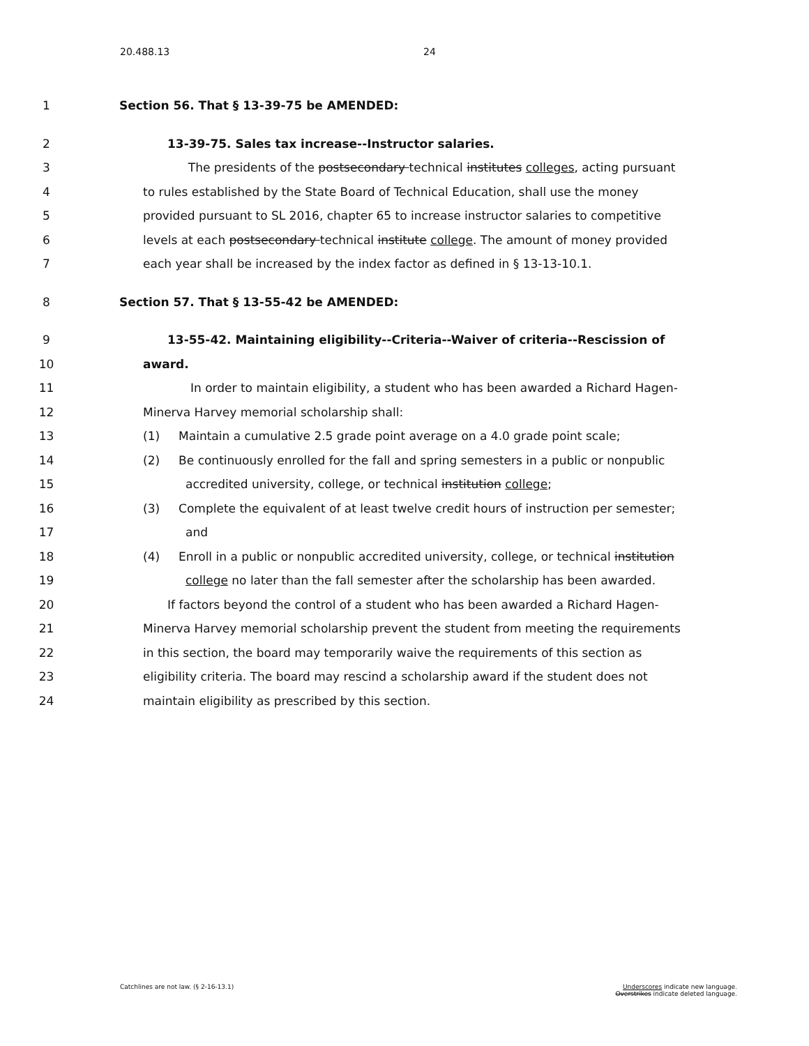20.488.13 24
1 Section 56. That § 13-39-75 be AMENDED:
2 13-39-75. Sales tax increase--Instructor salaries.
3 The presidents of the postsecondary technical institutes colleges, acting pursuant
4 to rules established by the State Board of Technical Education, shall use the money
5 provided pursuant to SL 2016, chapter 65 to increase instructor salaries to competitive
6 levels at each postsecondary technical institute college. The amount of money provided
7 each year shall be increased by the index factor as defined in § 13-13-10.1.
8 Section 57. That § 13-55-42 be AMENDED:
9 13-55-42. Maintaining eligibility--Criteria--Waiver of criteria--Rescission of
10 award.
11 In order to maintain eligibility, a student who has been awarded a Richard Hagen-
12 Minerva Harvey memorial scholarship shall:
13 (1) Maintain a cumulative 2.5 grade point average on a 4.0 grade point scale;
14 (2) Be continuously enrolled for the fall and spring semesters in a public or nonpublic
15 accredited university, college, or technical institution college;
16 (3) Complete the equivalent of at least twelve credit hours of instruction per semester;
17 and
18 (4) Enroll in a public or nonpublic accredited university, college, or technical institution
19 college no later than the fall semester after the scholarship has been awarded.
20 If factors beyond the control of a student who has been awarded a Richard Hagen-
21 Minerva Harvey memorial scholarship prevent the student from meeting the requirements
22 in this section, the board may temporarily waive the requirements of this section as
23 eligibility criteria. The board may rescind a scholarship award if the student does not
24 maintain eligibility as prescribed by this section.
Catchlines are not law. (§ 2-16-13.1)
Underscores indicate new language.
Overstrikes indicate deleted language.